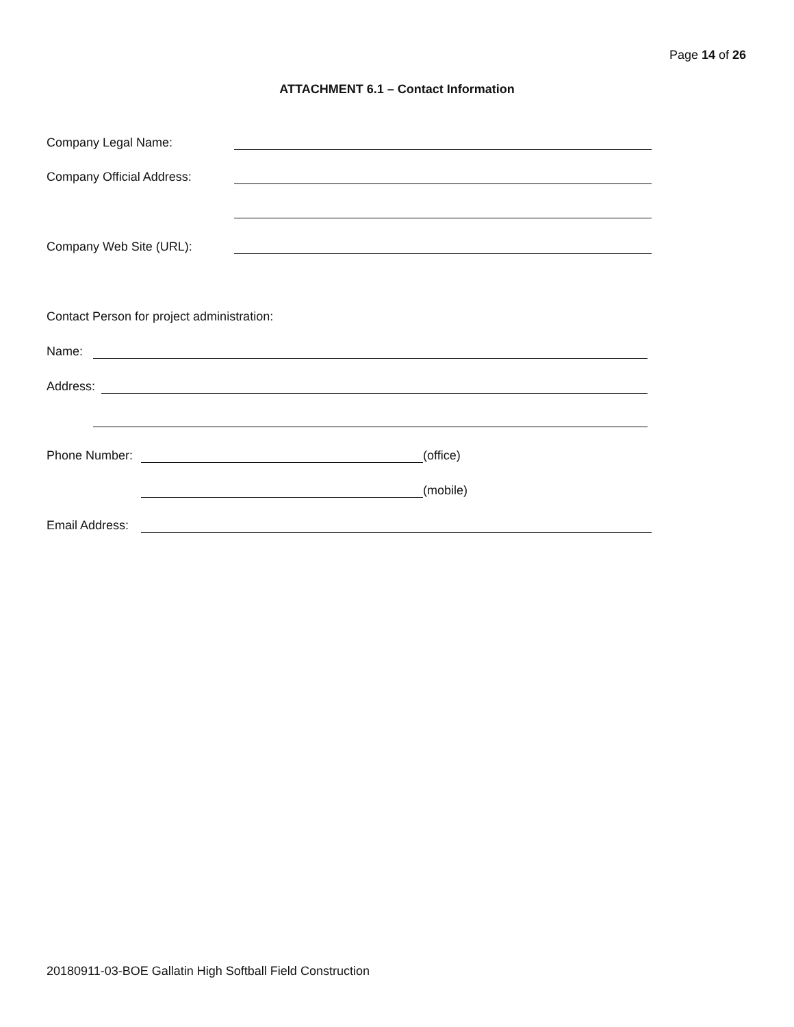Page 14 of 26
ATTACHMENT 6.1 – Contact Information
Company Legal Name:
Company Official Address:
Company Web Site (URL):
Contact Person for project administration:
Name:
Address:
Phone Number: (office)
(mobile)
Email Address:
20180911-03-BOE Gallatin High Softball Field Construction